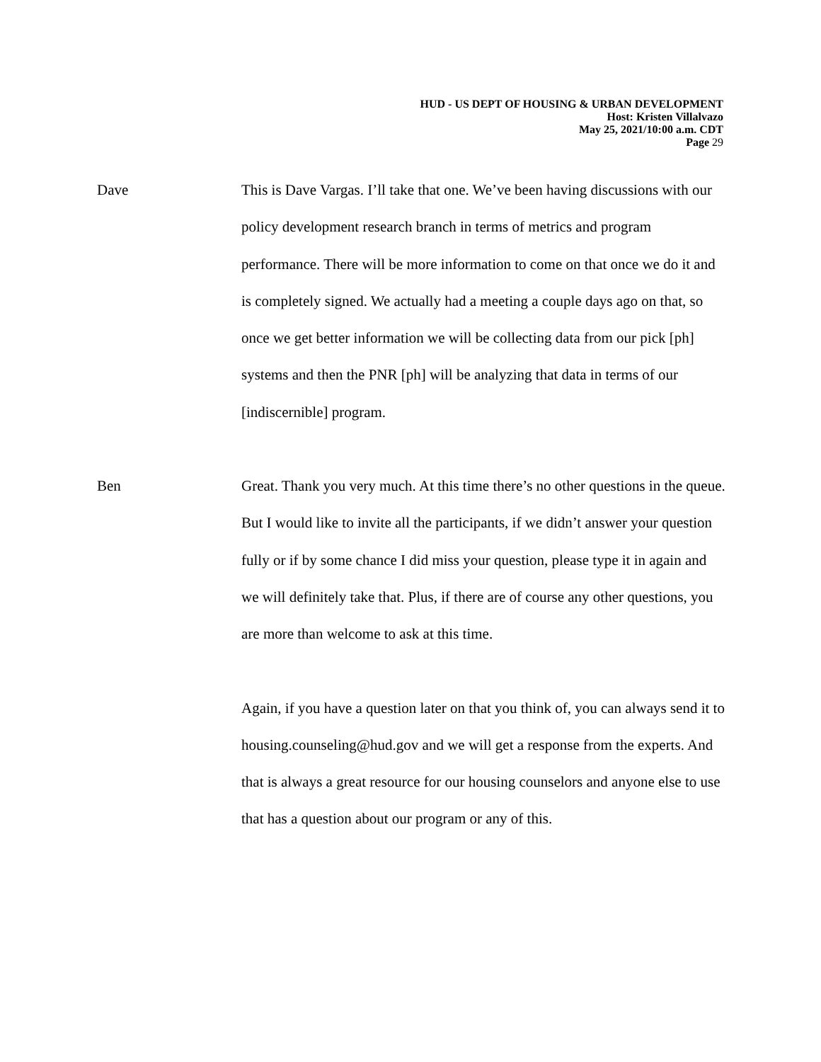HUD - US DEPT OF HOUSING & URBAN DEVELOPMENT
Host: Kristen Villalvazo
May 25, 2021/10:00 a.m. CDT
Page 29
Dave This is Dave Vargas. I’ll take that one. We’ve been having discussions with our policy development research branch in terms of metrics and program performance. There will be more information to come on that once we do it and is completely signed. We actually had a meeting a couple days ago on that, so once we get better information we will be collecting data from our pick [ph] systems and then the PNR [ph] will be analyzing that data in terms of our [indiscernible] program.
Ben Great. Thank you very much. At this time there’s no other questions in the queue. But I would like to invite all the participants, if we didn’t answer your question fully or if by some chance I did miss your question, please type it in again and we will definitely take that. Plus, if there are of course any other questions, you are more than welcome to ask at this time.
Again, if you have a question later on that you think of, you can always send it to housing.counseling@hud.gov and we will get a response from the experts. And that is always a great resource for our housing counselors and anyone else to use that has a question about our program or any of this.